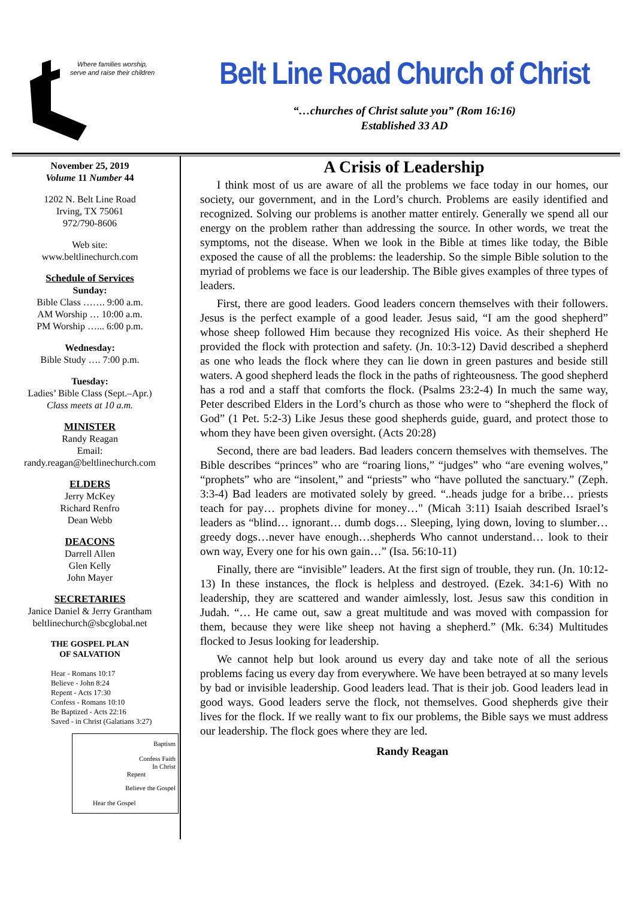Where families worship, serve and raise their children
Belt Line Road Church of Christ
“…churches of Christ salute you” (Rom 16:16)
Established 33 AD
November 25, 2019
Volume 11 Number 44
1202 N. Belt Line Road
Irving, TX 75061
972/790-8606
Web site:
www.beltlinechurch.com
Schedule of Services
Sunday:
Bible Class ……. 9:00 a.m.
AM Worship … 10:00 a.m.
PM Worship …... 6:00 p.m.
Wednesday:
Bible Study …. 7:00 p.m.
Tuesday:
Ladies’ Bible Class (Sept.–Apr.)
Class meets at 10 a.m.
MINISTER
Randy Reagan
Email:
randy.reagan@beltlinechurch.com
ELDERS
Jerry McKey
Richard Renfro
Dean Webb
DEACONS
Darrell Allen
Glen Kelly
John Mayer
SECRETARIES
Janice Daniel & Jerry Grantham
beltlinechurch@sbcglobal.net
THE GOSPEL PLAN
OF SALVATION
Hear - Romans 10:17
Believe - John 8:24
Repent - Acts 17:30
Confess - Romans 10:10
Be Baptized - Acts 22:16
Saved - in Christ (Galatians 3:27)
Baptism
Confess Faith
In Christ
Repent
Believe the Gospel
Hear the Gospel
A Crisis of Leadership
I think most of us are aware of all the problems we face today in our homes, our society, our government, and in the Lord’s church. Problems are easily identified and recognized. Solving our problems is another matter entirely. Generally we spend all our energy on the problem rather than addressing the source. In other words, we treat the symptoms, not the disease. When we look in the Bible at times like today, the Bible exposed the cause of all the problems: the leadership. So the simple Bible solution to the myriad of problems we face is our leadership. The Bible gives examples of three types of leaders.
First, there are good leaders. Good leaders concern themselves with their followers. Jesus is the perfect example of a good leader. Jesus said, “I am the good shepherd” whose sheep followed Him because they recognized His voice. As their shepherd He provided the flock with protection and safety. (Jn. 10:3-12) David described a shepherd as one who leads the flock where they can lie down in green pastures and beside still waters. A good shepherd leads the flock in the paths of righteousness. The good shepherd has a rod and a staff that comforts the flock. (Psalms 23:2-4) In much the same way, Peter described Elders in the Lord’s church as those who were to “shepherd the flock of God” (1 Pet. 5:2-3) Like Jesus these good shepherds guide, guard, and protect those to whom they have been given oversight. (Acts 20:28)
Second, there are bad leaders. Bad leaders concern themselves with themselves. The Bible describes “princes” who are “roaring lions,” “judges” who “are evening wolves,” “prophets” who are “insolent,” and “priests” who “have polluted the sanctuary.” (Zeph. 3:3-4) Bad leaders are motivated solely by greed. “..heads judge for a bribe… priests teach for pay… prophets divine for money…" (Micah 3:11) Isaiah described Israel’s leaders as “blind… ignorant… dumb dogs… Sleeping, lying down, loving to slumber… greedy dogs…never have enough…shepherds Who cannot understand… look to their own way, Every one for his own gain…” (Isa. 56:10-11)
Finally, there are “invisible” leaders. At the first sign of trouble, they run. (Jn. 10:12-13) In these instances, the flock is helpless and destroyed. (Ezek. 34:1-6) With no leadership, they are scattered and wander aimlessly, lost. Jesus saw this condition in Judah. “… He came out, saw a great multitude and was moved with compassion for them, because they were like sheep not having a shepherd.” (Mk. 6:34) Multitudes flocked to Jesus looking for leadership.
We cannot help but look around us every day and take note of all the serious problems facing us every day from everywhere. We have been betrayed at so many levels by bad or invisible leadership. Good leaders lead. That is their job. Good leaders lead in good ways. Good leaders serve the flock, not themselves. Good shepherds give their lives for the flock. If we really want to fix our problems, the Bible says we must address our leadership. The flock goes where they are led.
Randy Reagan